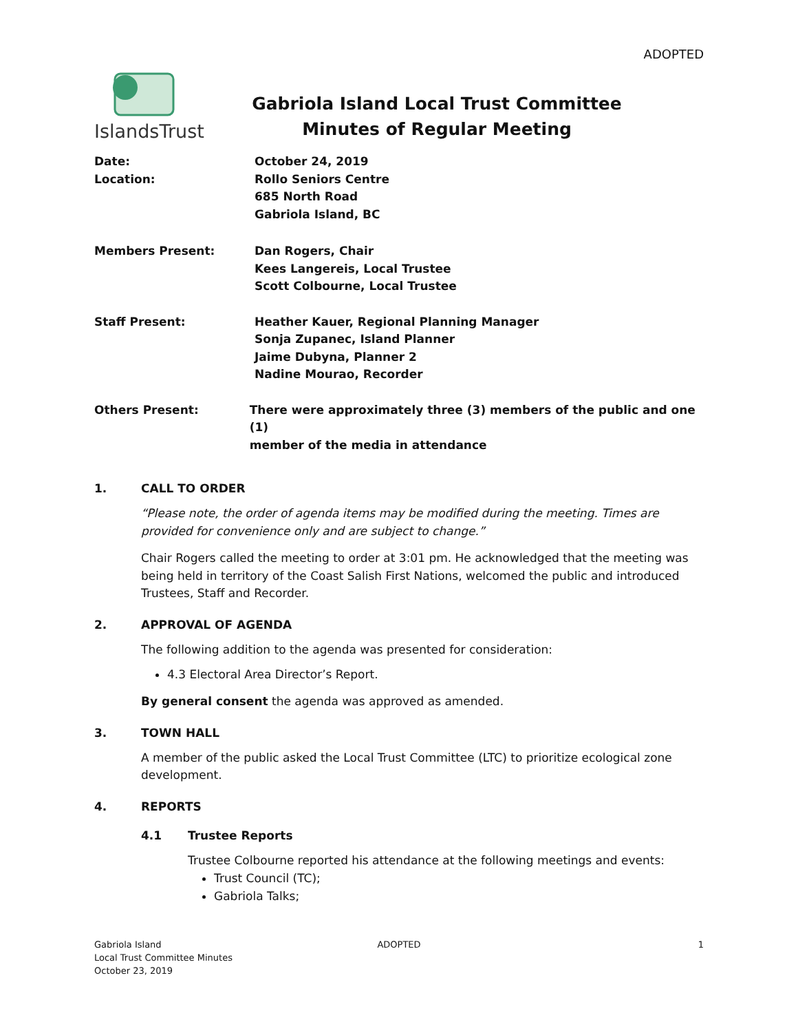ADOPTED
IslandsTrust
Gabriola Island Local Trust Committee
Minutes of Regular Meeting
Date:
Location:
October 24, 2019
Rollo Seniors Centre
685 North Road
Gabriola Island, BC
Members Present: Dan Rogers, Chair
Kees Langereis, Local Trustee
Scott Colbourne, Local Trustee
Staff Present: Heather Kauer, Regional Planning Manager
Sonja Zupanec, Island Planner
Jaime Dubyna, Planner 2
Nadine Mourao, Recorder
Others Present: There were approximately three (3) members of the public and one (1)
member of the media in attendance
1. CALL TO ORDER
“Please note, the order of agenda items may be modified during the meeting. Times are provided for convenience only and are subject to change.”
Chair Rogers called the meeting to order at 3:01 pm. He acknowledged that the meeting was being held in territory of the Coast Salish First Nations, welcomed the public and introduced Trustees, Staff and Recorder.
2. APPROVAL OF AGENDA
The following addition to the agenda was presented for consideration:
4.3 Electoral Area Director’s Report.
By general consent the agenda was approved as amended.
3. TOWN HALL
A member of the public asked the Local Trust Committee (LTC) to prioritize ecological zone development.
4. REPORTS
4.1 Trustee Reports
Trustee Colbourne reported his attendance at the following meetings and events:
Trust Council (TC);
Gabriola Talks;
Gabriola Island
Local Trust Committee Minutes
October 23, 2019
ADOPTED 1